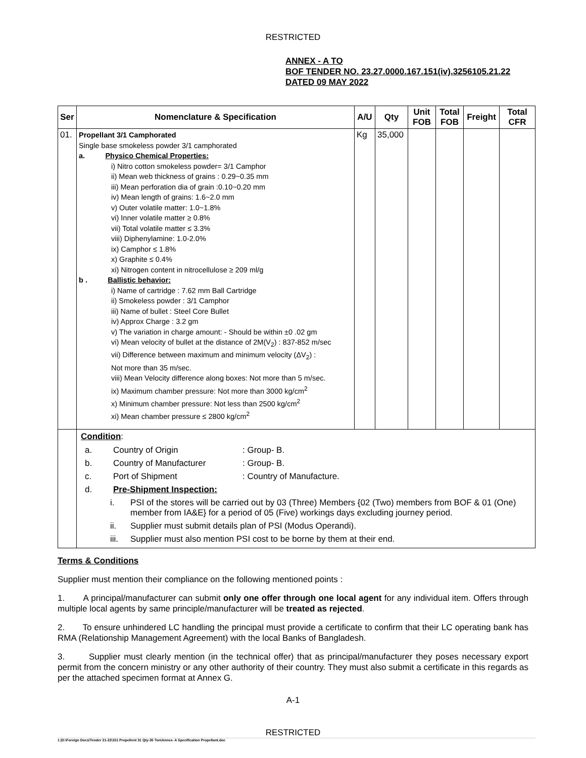RESTRICTED
ANNEX - A TO
BOF TENDER NO. 23.27.0000.167.151(iv).3256105.21.22
DATED 09 MAY 2022
| Ser | Nomenclature & Specification | A/U | Qty | Unit FOB | Total FOB | Freight | Total CFR |
| --- | --- | --- | --- | --- | --- | --- | --- |
| 01. | Propellant 3/1 Camphorated Single base smokeless powder 3/1 camphorated a. Physico Chemical Properties: i) Nitro cotton smokeless powder= 3/1 Camphor ii) Mean web thickness of grains : 0.29~0.35 mm iii) Mean perforation dia of grain :0.10~0.20 mm iv) Mean length of grains: 1.6~2.0 mm v) Outer volatile matter: 1.0~1.8% vi) Inner volatile matter ≥ 0.8% vii) Total volatile matter ≤ 3.3% viii) Diphenylamine: 1.0-2.0% ix) Camphor ≤ 1.8% x) Graphite ≤ 0.4% xi) Nitrogen content in nitrocellulose ≥ 209 ml/g b . Ballistic behavior: i) Name of cartridge : 7.62 mm Ball Cartridge ii) Smokeless powder : 3/1 Camphor iii) Name of bullet : Steel Core Bullet iv) Approx Charge : 3.2 gm v) The variation in charge amount: - Should be within ±0 .02 gm vi) Mean velocity of bullet at the distance of 2M(V<sub>2</sub>) : 837-852 m/sec vii) Difference between maximum and minimum velocity (ΔV<sub>2</sub>) : Not more than 35 m/sec. viii) Mean Velocity difference along boxes: Not more than 5 m/sec. ix) Maximum chamber pressure: Not more than 3000 kg/cm<sup>2</sup> x) Minimum chamber pressure: Not less than 2500 kg/cm<sup>2</sup> xi) Mean chamber pressure ≤ 2800 kg/cm<sup>2</sup> | Kg | 35,000 | | | | |
| | Condition : / a. / Country of Origin / : Group- B. / / b. / Country of Manufacturer / : Group- B. / / c. / Port of Shipment / : Country of Manufacture. / / d. / Pre-Shipment Inspection: / / / i. / PSI of the stores will be carried out by 03 (Three) Members {02 (Two) members from BOF & 01 (One) member from IA&E} for a period of 05 (Five) workings days excluding journey period. / / ii. / Supplier must submit details plan of PSI (Modus Operandi). / / iii. / Supplier must also mention PSI cost to be borne by them at their end. / | | | | | | |
Terms & Conditions
Supplier must mention their compliance on the following mentioned points :
1. A principal/manufacturer can submit only one offer through one local agent for any individual item. Offers through multiple local agents by same principle/manufacturer will be treated as rejected.
2. To ensure unhindered LC handling the principal must provide a certificate to confirm that their LC operating bank has RMA (Relationship Management Agreement) with the local Banks of Bangladesh.
3. Supplier must clearly mention (in the technical offer) that as principal/manufacturer they poses necessary export permit from the concern ministry or any other authority of their country. They must also submit a certificate in this regards as per the attached specimen format at Annex G.
A-1
RESTRICTED
1 |D:\Foreign Docs\Tender 21-22\151 Propellent 31 Qty-35 Ton\Annex- A Specification Propellant.doc